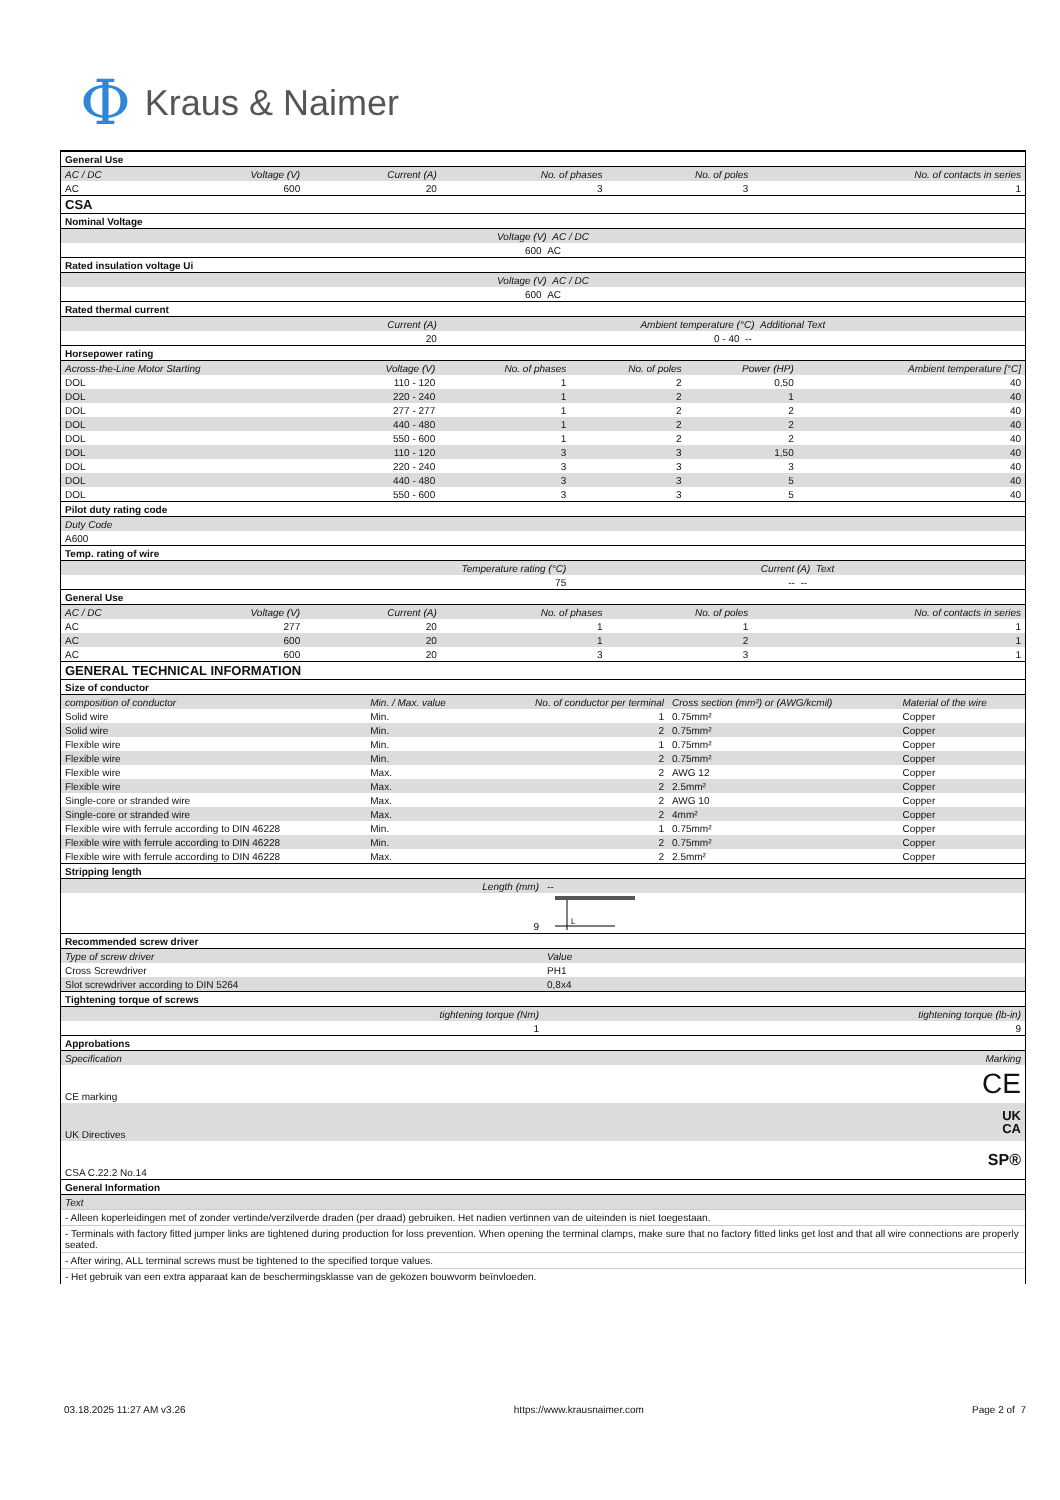Φ Kraus & Naimer
| General Use | | | | | |
| AC / DC | Voltage (V) | Current (A) | No. of phases | No. of poles | No. of contacts in series |
| AC | 600 | 20 | 3 | 3 | 1 |
| CSA | | | | | |
| Nominal Voltage | | | | | |
| Voltage (V) AC / DC | | | | | |
| 600 AC | | | | | |
| Rated insulation voltage Ui | | | | | |
| Voltage (V) AC / DC | | | | | |
| 600 AC | | | | | |
| Rated thermal current | | | | | |
| Current (A) | | | Ambient temperature (°C) Additional Text | | |
| 20 | | | 0 - 40 -- | | |
| Horsepower rating | | | | | |
| Across-the-Line Motor Starting | Voltage (V) | No. of phases | No. of poles | Power (HP) | Ambient temperature [°C] |
| DOL | 110 - 120 | 1 | 2 | 0,50 | 40 |
| DOL | 220 - 240 | 1 | 2 | 1 | 40 |
| DOL | 277 - 277 | 1 | 2 | 2 | 40 |
| DOL | 440 - 480 | 1 | 2 | 2 | 40 |
| DOL | 550 - 600 | 1 | 2 | 2 | 40 |
| DOL | 110 - 120 | 3 | 3 | 1,50 | 40 |
| DOL | 220 - 240 | 3 | 3 | 3 | 40 |
| DOL | 440 - 480 | 3 | 3 | 5 | 40 |
| DOL | 550 - 600 | 3 | 3 | 5 | 40 |
| Pilot duty rating code | | | | | |
| Duty Code | | | | | |
| A600 | | | | | |
| Temp. rating of wire | | | | | |
| Temperature rating (°C) | | | Current (A) Text | | |
| 75 | | | -- -- | | |
| General Use | | | | | |
| AC / DC | Voltage (V) | Current (A) | No. of phases | No. of poles | No. of contacts in series |
| AC | 277 | 20 | 1 | 1 | 1 |
| AC | 600 | 20 | 1 | 2 | 1 |
| AC | 600 | 20 | 3 | 3 | 1 |
| GENERAL TECHNICAL INFORMATION | | | | | |
| Size of conductor | | | | |
| composition of conductor | Min. / Max. value | No. of conductor per terminal | Cross section (mm²) or (AWG/kcmil) | Material of the wire |
| Solid wire | Min. | 1 | 0.75mm² | Copper |
| Solid wire | Min. | 2 | 0.75mm² | Copper |
| Flexible wire | Min. | 1 | 0.75mm² | Copper |
| Flexible wire | Min. | 2 | 0.75mm² | Copper |
| Flexible wire | Max. | 2 | AWG 12 | Copper |
| Flexible wire | Max. | 2 | 2.5mm² | Copper |
| Single-core or stranded wire | Max. | 2 | AWG 10 | Copper |
| Single-core or stranded wire | Max. | 2 | 4mm² | Copper |
| Flexible wire with ferrule according to DIN 46228 | Min. | 1 | 0.75mm² | Copper |
| Flexible wire with ferrule according to DIN 46228 | Min. | 2 | 0.75mm² | Copper |
| Flexible wire with ferrule according to DIN 46228 | Max. | 2 | 2.5mm² | Copper |
| Stripping length | |
| Length (mm) | -- |
| 9 | L |
| Recommended screw driver | |
| Type of screw driver | Value |
| Cross Screwdriver | PH1 |
| Slot screwdriver according to DIN 5264 | 0,8x4 |
| Tightening torque of screws | |
| tightening torque (Nm) | tightening torque (lb-in) |
| 1 | 9 |
| Approbations | |
| Specification | Marking |
| CE marking | CE |
| UK Directives | UK CA |
| CSA C.22.2 No.14 | SP® |
| General Information | |
| Text | |
- Alleen koperleidingen met of zonder vertinde/verzilverde draden (per draad) gebruiken. Het nadien vertinnen van de uiteinden is niet toegestaan.
- Terminals with factory fitted jumper links are tightened during production for loss prevention. When opening the terminal clamps, make sure that no factory fitted links get lost and that all wire connections are properly seated.
- After wiring, ALL terminal screws must be tightened to the specified torque values.
- Het gebruik van een extra apparaat kan de beschermingsklasse van de gekozen bouwvorm beïnvloeden.
03.18.2025 11:27 AM v3.26 https://www.krausnaimer.com Page 2 of 7